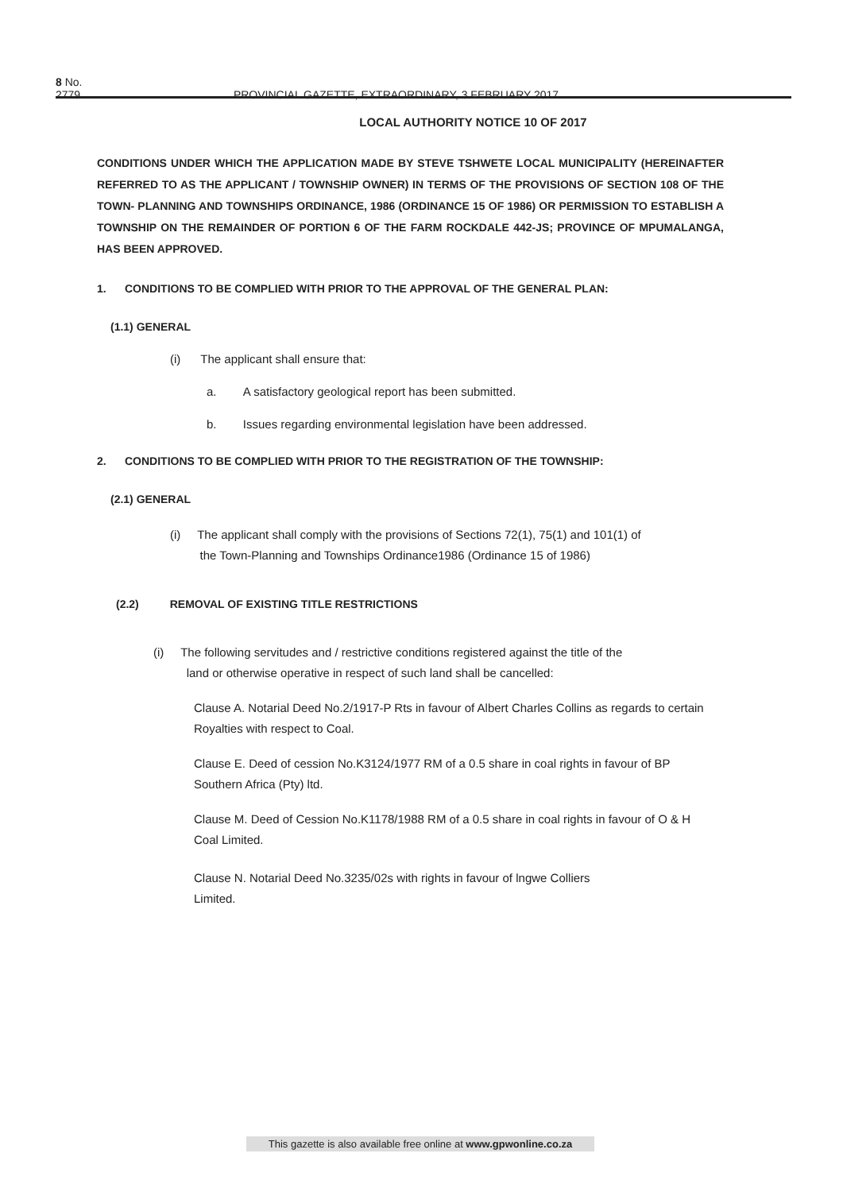8 No. 2779 PROVINCIAL GAZETTE, EXTRAORDINARY, 3 FEBRUARY 2017
LOCAL AUTHORITY NOTICE 10 OF 2017
CONDITIONS UNDER WHICH THE APPLICATION MADE BY STEVE TSHWETE LOCAL MUNICIPALITY (HEREINAFTER REFERRED TO AS THE APPLICANT / TOWNSHIP OWNER) IN TERMS OF THE PROVISIONS OF SECTION 108 OF THE TOWN- PLANNING AND TOWNSHIPS ORDINANCE, 1986 (ORDINANCE 15 OF 1986) OR PERMISSION TO ESTABLISH A TOWNSHIP ON THE REMAINDER OF PORTION 6 OF THE FARM ROCKDALE 442-JS; PROVINCE OF MPUMALANGA, HAS BEEN APPROVED.
1. CONDITIONS TO BE COMPLIED WITH PRIOR TO THE APPROVAL OF THE GENERAL PLAN:
(1.1) GENERAL
(i) The applicant shall ensure that:
a. A satisfactory geological report has been submitted.
b. Issues regarding environmental legislation have been addressed.
2. CONDITIONS TO BE COMPLIED WITH PRIOR TO THE REGISTRATION OF THE TOWNSHIP:
(2.1) GENERAL
(i) The applicant shall comply with the provisions of Sections 72(1), 75(1) and 101(1) of
the Town-Planning and Townships Ordinance1986 (Ordinance 15 of 1986)
(2.2) REMOVAL OF EXISTING TITLE RESTRICTIONS
(i) The following servitudes and / restrictive conditions registered against the title of the
land or otherwise operative in respect of such land shall be cancelled:
Clause A. Notarial Deed No.2/1917-P Rts in favour of Albert Charles Collins as regards to certain Royalties with respect to Coal.
Clause E. Deed of cession No.K3124/1977 RM of a 0.5 share in coal rights in favour of BP Southern Africa (Pty) ltd.
Clause M. Deed of Cession No.K1178/1988 RM of a 0.5 share in coal rights in favour of O & H Coal Limited.
Clause N. Notarial Deed No.3235/02s with rights in favour of lngwe Colliers
Limited.
This gazette is also available free online at www.gpwonline.co.za